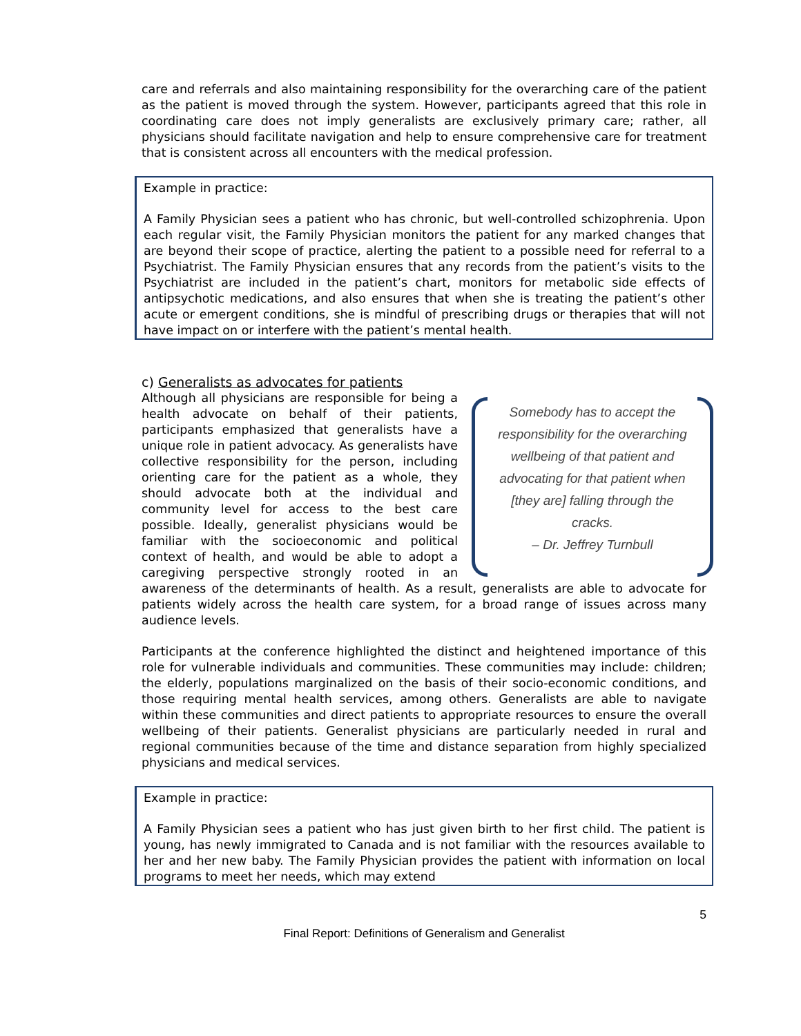care and referrals and also maintaining responsibility for the overarching care of the patient as the patient is moved through the system. However, participants agreed that this role in coordinating care does not imply generalists are exclusively primary care; rather, all physicians should facilitate navigation and help to ensure comprehensive care for treatment that is consistent across all encounters with the medical profession.
Example in practice:
A Family Physician sees a patient who has chronic, but well-controlled schizophrenia. Upon each regular visit, the Family Physician monitors the patient for any marked changes that are beyond their scope of practice, alerting the patient to a possible need for referral to a Psychiatrist. The Family Physician ensures that any records from the patient’s visits to the Psychiatrist are included in the patient’s chart, monitors for metabolic side effects of antipsychotic medications, and also ensures that when she is treating the patient’s other acute or emergent conditions, she is mindful of prescribing drugs or therapies that will not have impact on or interfere with the patient’s mental health.
c) Generalists as advocates for patients
Somebody has to accept the
responsibility for the overarching
wellbeing of that patient and
advocating for that patient when
[they are] falling through the
cracks.
– Dr. Jeffrey Turnbull
Although all physicians are responsible for being a health advocate on behalf of their patients, participants emphasized that generalists have a unique role in patient advocacy. As generalists have collective responsibility for the person, including orienting care for the patient as a whole, they should advocate both at the individual and community level for access to the best care possible. Ideally, generalist physicians would be familiar with the socioeconomic and political context of health, and would be able to adopt a caregiving perspective strongly rooted in an awareness of the determinants of health. As a result, generalists are able to advocate for patients widely across the health care system, for a broad range of issues across many audience levels.
Participants at the conference highlighted the distinct and heightened importance of this role for vulnerable individuals and communities. These communities may include: children; the elderly, populations marginalized on the basis of their socio-economic conditions, and those requiring mental health services, among others. Generalists are able to navigate within these communities and direct patients to appropriate resources to ensure the overall wellbeing of their patients. Generalist physicians are particularly needed in rural and regional communities because of the time and distance separation from highly specialized physicians and medical services.
Example in practice:
A Family Physician sees a patient who has just given birth to her first child. The patient is young, has newly immigrated to Canada and is not familiar with the resources available to her and her new baby. The Family Physician provides the patient with information on local programs to meet her needs, which may extend
5
Final Report: Definitions of Generalism and Generalist